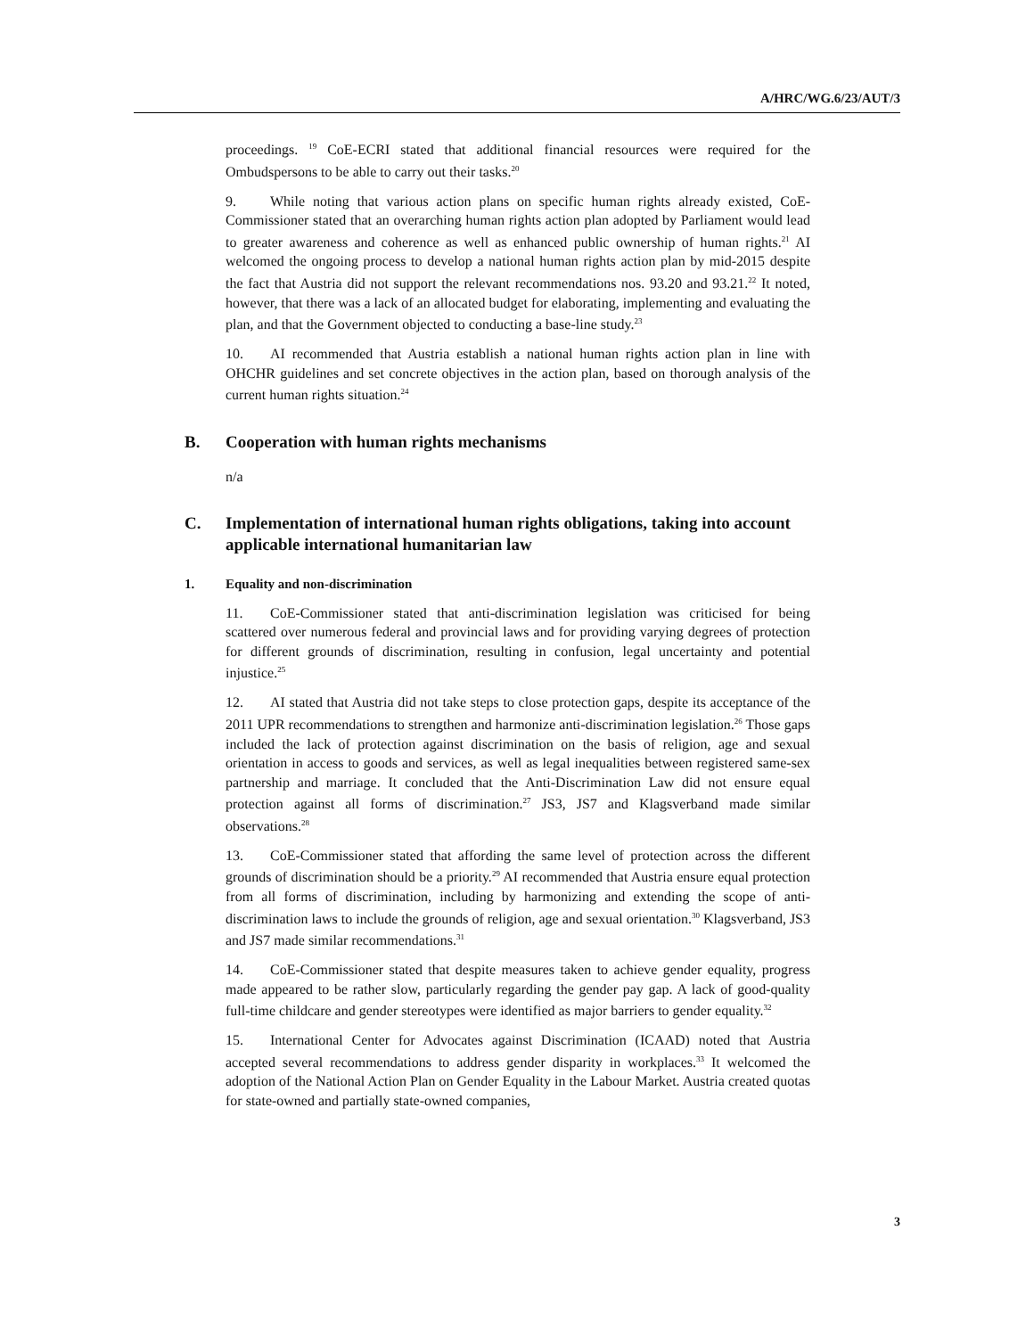A/HRC/WG.6/23/AUT/3
proceedings. <sup>19</sup> CoE-ECRI stated that additional financial resources were required for the Ombudspersons to be able to carry out their tasks.<sup>20</sup>
9. While noting that various action plans on specific human rights already existed, CoE- Commissioner stated that an overarching human rights action plan adopted by Parliament would lead to greater awareness and coherence as well as enhanced public ownership of human rights.<sup>21</sup> AI welcomed the ongoing process to develop a national human rights action plan by mid-2015 despite the fact that Austria did not support the relevant recommendations nos. 93.20 and 93.21.<sup>22</sup> It noted, however, that there was a lack of an allocated budget for elaborating, implementing and evaluating the plan, and that the Government objected to conducting a base-line study.<sup>23</sup>
10. AI recommended that Austria establish a national human rights action plan in line with OHCHR guidelines and set concrete objectives in the action plan, based on thorough analysis of the current human rights situation.<sup>24</sup>
B. Cooperation with human rights mechanisms
n/a
C. Implementation of international human rights obligations, taking into account applicable international humanitarian law
1. Equality and non-discrimination
11. CoE-Commissioner stated that anti-discrimination legislation was criticised for being scattered over numerous federal and provincial laws and for providing varying degrees of protection for different grounds of discrimination, resulting in confusion, legal uncertainty and potential injustice.<sup>25</sup>
12. AI stated that Austria did not take steps to close protection gaps, despite its acceptance of the 2011 UPR recommendations to strengthen and harmonize anti-discrimination legislation.<sup>26</sup> Those gaps included the lack of protection against discrimination on the basis of religion, age and sexual orientation in access to goods and services, as well as legal inequalities between registered same-sex partnership and marriage. It concluded that the Anti-Discrimination Law did not ensure equal protection against all forms of discrimination.<sup>27</sup> JS3, JS7 and Klagsverband made similar observations.<sup>28</sup>
13. CoE-Commissioner stated that affording the same level of protection across the different grounds of discrimination should be a priority.<sup>29</sup> AI recommended that Austria ensure equal protection from all forms of discrimination, including by harmonizing and extending the scope of anti-discrimination laws to include the grounds of religion, age and sexual orientation.<sup>30</sup> Klagsverband, JS3 and JS7 made similar recommendations.<sup>31</sup>
14. CoE-Commissioner stated that despite measures taken to achieve gender equality, progress made appeared to be rather slow, particularly regarding the gender pay gap. A lack of good-quality full-time childcare and gender stereotypes were identified as major barriers to gender equality.<sup>32</sup>
15. International Center for Advocates against Discrimination (ICAAD) noted that Austria accepted several recommendations to address gender disparity in workplaces.<sup>33</sup> It welcomed the adoption of the National Action Plan on Gender Equality in the Labour Market. Austria created quotas for state-owned and partially state-owned companies,
3